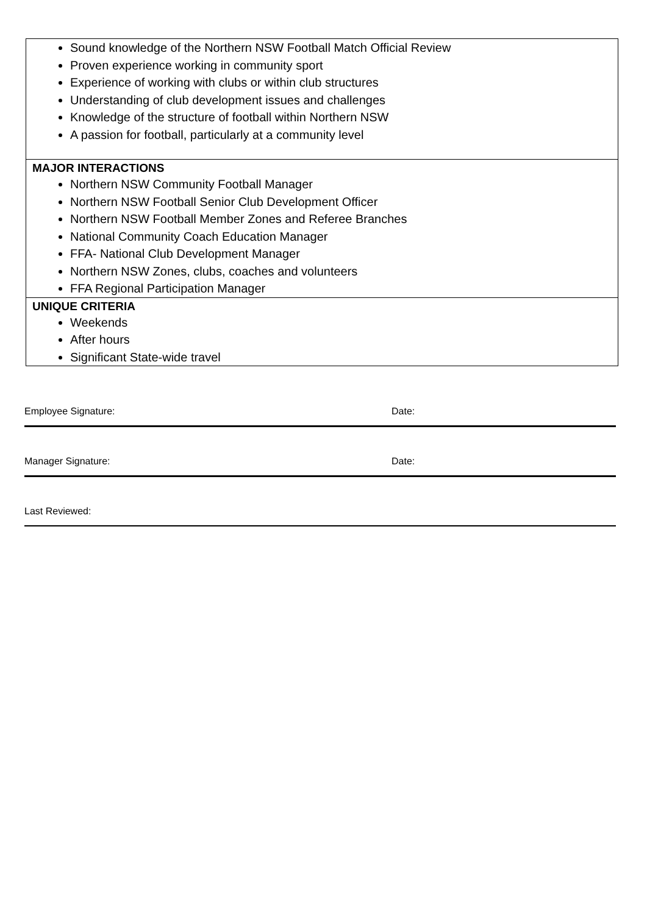| Sound knowledge of the Northern NSW Football Match Official Review Proven experience working in community sport Experience of working with clubs or within club structures Understanding of club development issues and challenges Knowledge of the structure of football within Northern NSW A passion for football, particularly at a community level |
| MAJOR INTERACTIONS Northern NSW Community Football Manager Northern NSW Football Senior Club Development Officer Northern NSW Football Member Zones and Referee Branches National Community Coach Education Manager FFA- National Club Development Manager Northern NSW Zones, clubs, coaches and volunteers FFA Regional Participation Manager |
| UNIQUE CRITERIA Weekends After hours Significant State-wide travel |
Employee Signature: Date:
Manager Signature: Date:
Last Reviewed: